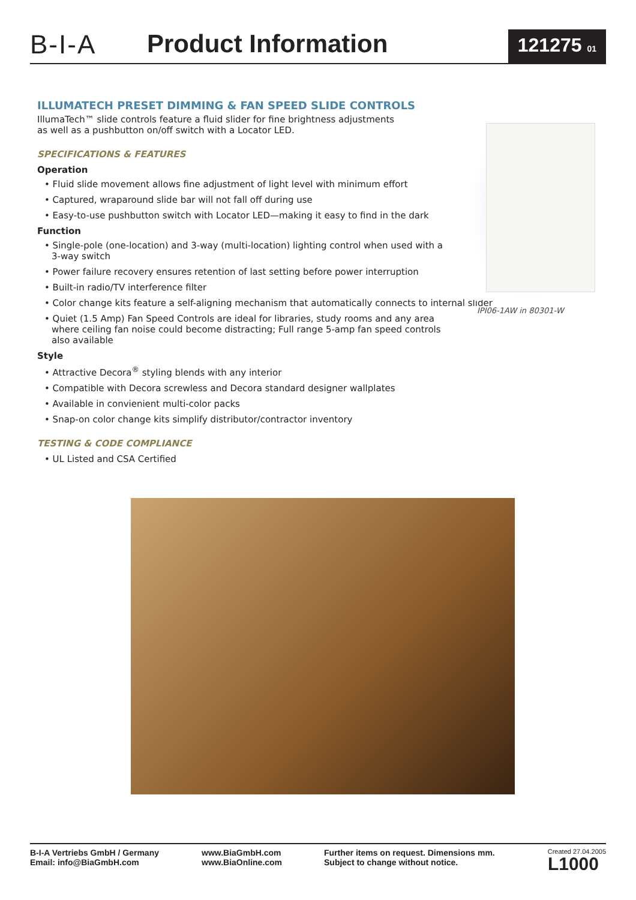B-I-A
Product Information
121275 01
ILLUMATECH PRESET DIMMING & FAN SPEED SLIDE CONTROLS
IllumaTech™ slide controls feature a fluid slider for fine brightness adjustments
as well as a pushbutton on/off switch with a Locator LED.
SPECIFICATIONS & FEATURES
Operation
• Fluid slide movement allows fine adjustment of light level with minimum effort
• Captured, wraparound slide bar will not fall off during use
• Easy-to-use pushbutton switch with Locator LED—making it easy to find in the dark
Function
• Single-pole (one-location) and 3-way (multi-location) lighting control when used with a 3-way switch
• Power failure recovery ensures retention of last setting before power interruption
• Built-in radio/TV interference filter
• Color change kits feature a self-aligning mechanism that automatically connects to internal slider
• Quiet (1.5 Amp) Fan Speed Controls are ideal for libraries, study rooms and any area where ceiling fan noise could become distracting; Full range 5-amp fan speed controls also available
Style
• Attractive Decora<sup>®</sup> styling blends with any interior
• Compatible with Decora screwless and Decora standard designer wallplates
• Available in convienient multi-color packs
• Snap-on color change kits simplify distributor/contractor inventory
TESTING & CODE COMPLIANCE
• UL Listed and CSA Certified
IPI06-1AW in 80301-W
B-I-A Vertriebs GmbH / Germany
Email: info@BiaGmbH.com
www.BiaGmbH.com
www.BiaOnline.com
Further items on request. Dimensions mm.
Subject to change without notice.
Created 27.04.2005
L1000